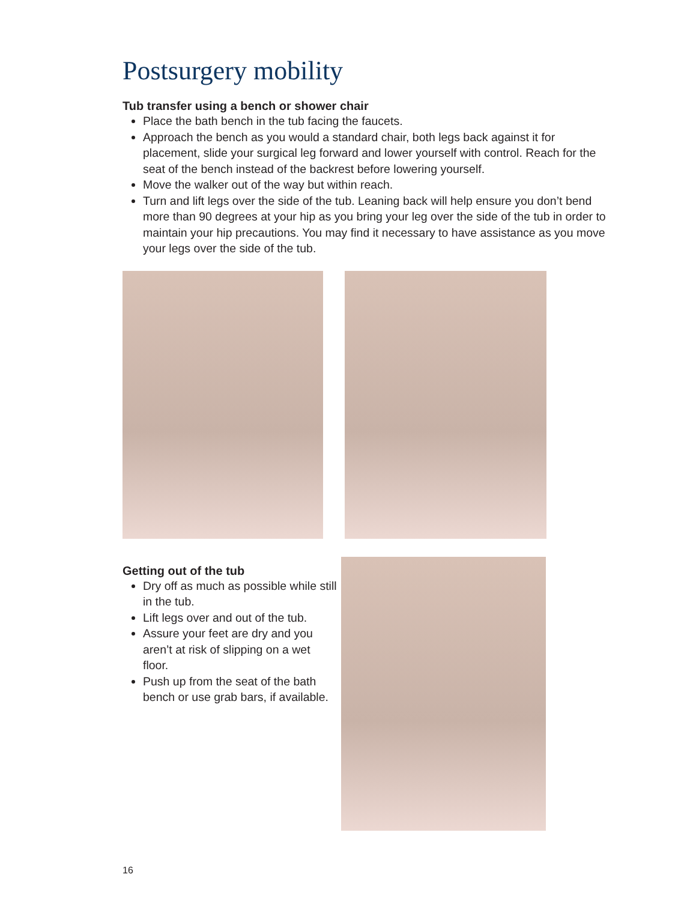Postsurgery mobility
Tub transfer using a bench or shower chair
Place the bath bench in the tub facing the faucets.
Approach the bench as you would a standard chair, both legs back against it for placement, slide your surgical leg forward and lower yourself with control. Reach for the seat of the bench instead of the backrest before lowering yourself.
Move the walker out of the way but within reach.
Turn and lift legs over the side of the tub. Leaning back will help ensure you don’t bend more than 90 degrees at your hip as you bring your leg over the side of the tub in order to maintain your hip precautions. You may find it necessary to have assistance as you move your legs over the side of the tub.
Getting out of the tub
Dry off as much as possible while still in the tub.
Lift legs over and out of the tub.
Assure your feet are dry and you aren’t at risk of slipping on a wet floor.
Push up from the seat of the bath bench or use grab bars, if available.
16